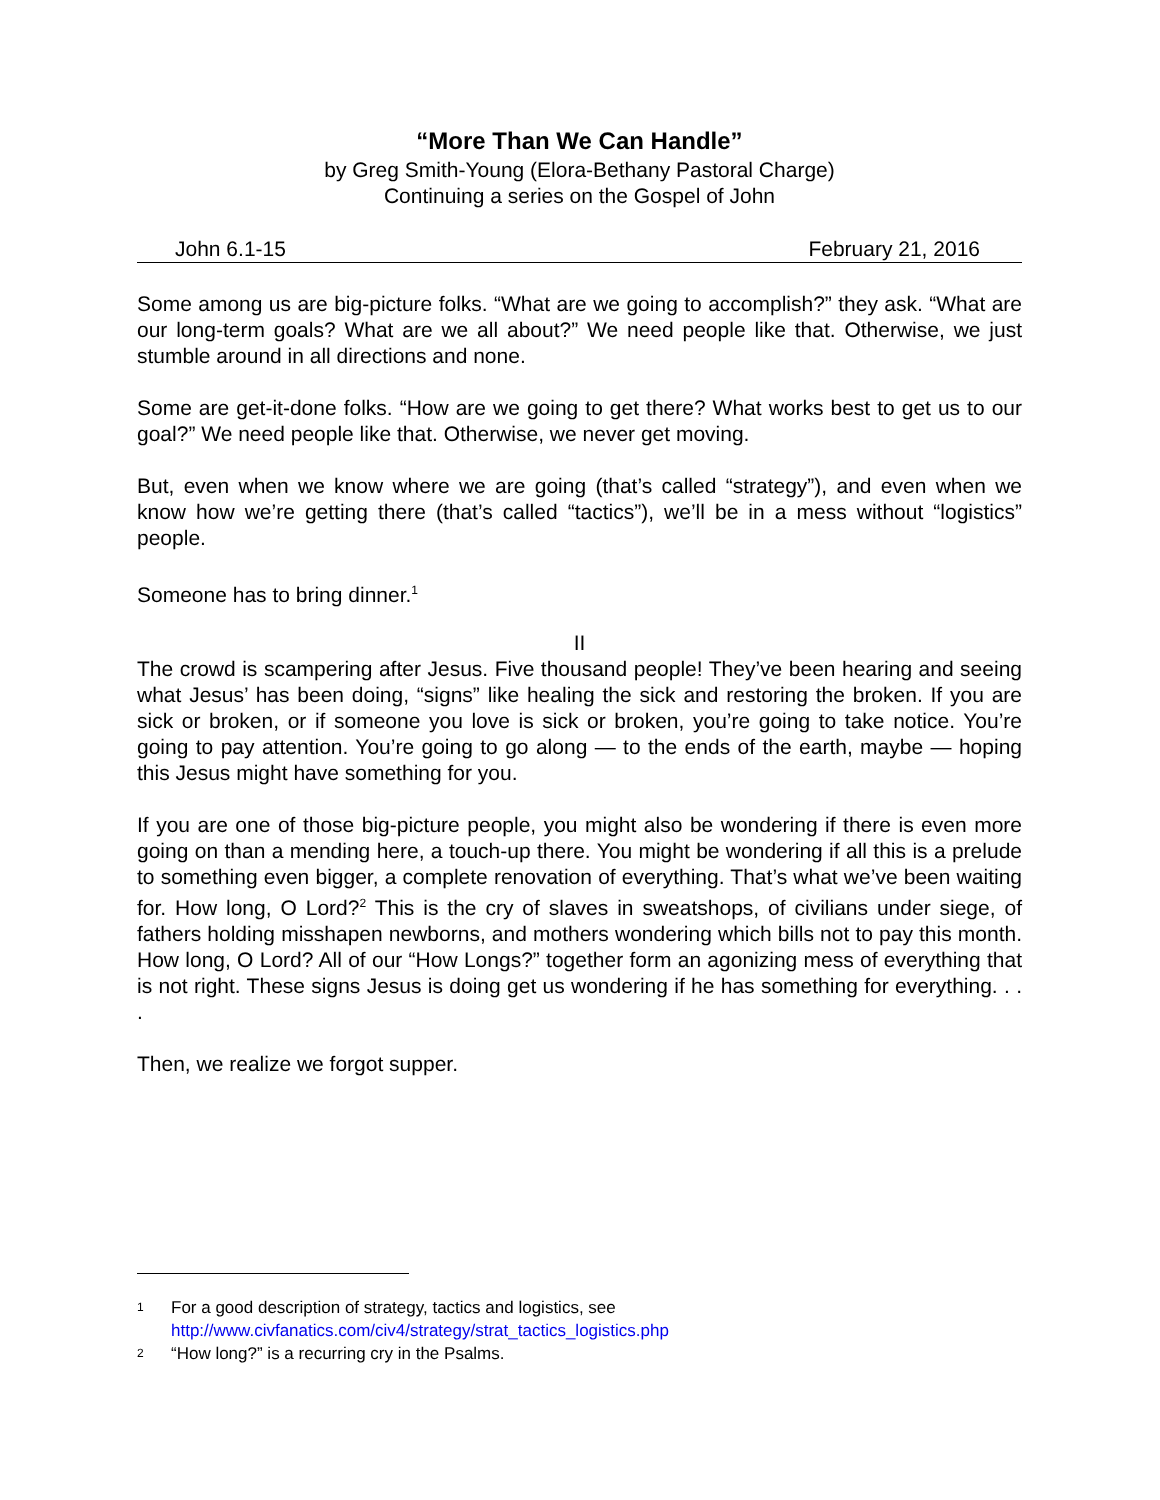“More Than We Can Handle”
by Greg Smith-Young (Elora-Bethany Pastoral Charge)
Continuing a series on the Gospel of John
John 6.1-15 February 21, 2016
Some among us are big-picture folks. “What are we going to accomplish?” they ask. “What are our long-term goals? What are we all about?” We need people like that. Otherwise, we just stumble around in all directions and none.
Some are get-it-done folks. “How are we going to get there? What works best to get us to our goal?” We need people like that. Otherwise, we never get moving.
But, even when we know where we are going (that’s called “strategy”), and even when we know how we’re getting there (that’s called “tactics”), we’ll be in a mess without “logistics” people.
Someone has to bring dinner.<sup>1</sup>
II
The crowd is scampering after Jesus. Five thousand people! They’ve been hearing and seeing what Jesus’ has been doing, “signs” like healing the sick and restoring the broken. If you are sick or broken, or if someone you love is sick or broken, you’re going to take notice. You’re going to pay attention. You’re going to go along — to the ends of the earth, maybe — hoping this Jesus might have something for you.
If you are one of those big-picture people, you might also be wondering if there is even more going on than a mending here, a touch-up there. You might be wondering if all this is a prelude to something even bigger, a complete renovation of everything. That’s what we’ve been waiting for. How long, O Lord?<sup>2</sup> This is the cry of slaves in sweatshops, of civilians under siege, of fathers holding misshapen newborns, and mothers wondering which bills not to pay this month. How long, O Lord? All of our “How Longs?” together form an agonizing mess of everything that is not right. These signs Jesus is doing get us wondering if he has something for everything. . . .
Then, we realize we forgot supper.
1 For a good description of strategy, tactics and logistics, see
http://www.civfanatics.com/civ4/strategy/strat_tactics_logistics.php
2 “How long?” is a recurring cry in the Psalms.